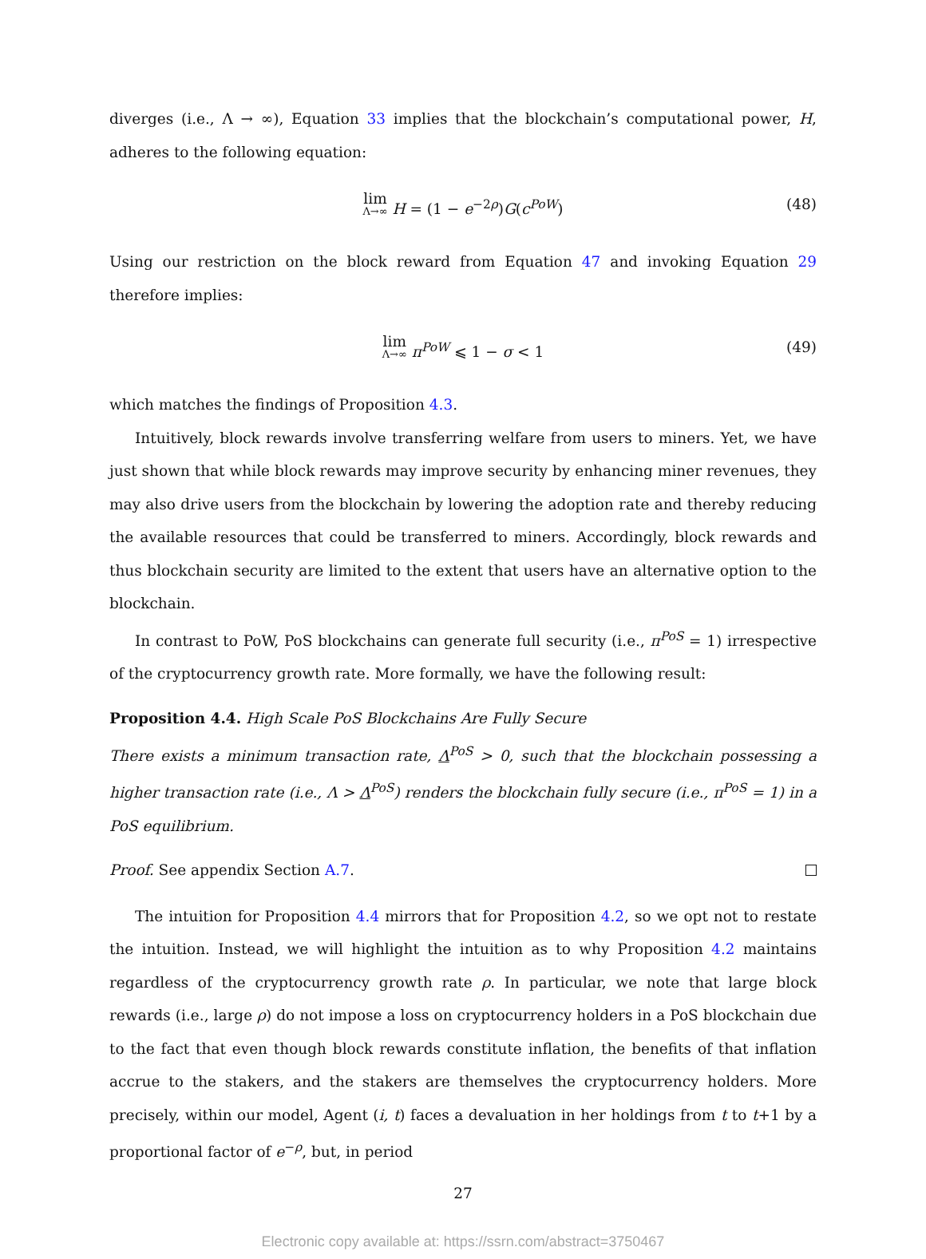diverges (i.e., Λ → ∞), Equation 33 implies that the blockchain’s computational power, H, adheres to the following equation:
lim Λ→∞ H = (1 − e<sup>−2ρ</sup>)G(c<sup>PoW</sup>)
(48)
Using our restriction on the block reward from Equation 47 and invoking Equation 29 therefore implies:
lim Λ→∞ π<sup>PoW</sup> ⩽ 1 − σ < 1
(49)
which matches the findings of Proposition 4.3.
Intuitively, block rewards involve transferring welfare from users to miners. Yet, we have just shown that while block rewards may improve security by enhancing miner revenues, they may also drive users from the blockchain by lowering the adoption rate and thereby reducing the available resources that could be transferred to miners. Accordingly, block rewards and thus blockchain security are limited to the extent that users have an alternative option to the blockchain.
In contrast to PoW, PoS blockchains can generate full security (i.e., π<sup>PoS</sup> = 1) irrespective of the cryptocurrency growth rate. More formally, we have the following result:
Proposition 4.4. High Scale PoS Blockchains Are Fully Secure
There exists a minimum transaction rate, Λ<sup>PoS</sup> > 0, such that the blockchain possessing a higher transaction rate (i.e., Λ > Λ<sup>PoS</sup>) renders the blockchain fully secure (i.e., π<sup>PoS</sup> = 1) in a PoS equilibrium.
Proof. See appendix Section A.7.
The intuition for Proposition 4.4 mirrors that for Proposition 4.2, so we opt not to restate the intuition. Instead, we will highlight the intuition as to why Proposition 4.2 maintains regardless of the cryptocurrency growth rate ρ. In particular, we note that large block rewards (i.e., large ρ) do not impose a loss on cryptocurrency holders in a PoS blockchain due to the fact that even though block rewards constitute inflation, the benefits of that inflation accrue to the stakers, and the stakers are themselves the cryptocurrency holders. More precisely, within our model, Agent (i, t) faces a devaluation in her holdings from t to t+1 by a proportional factor of e<sup>−ρ</sup>, but, in period
27
Electronic copy available at: https://ssrn.com/abstract=3750467